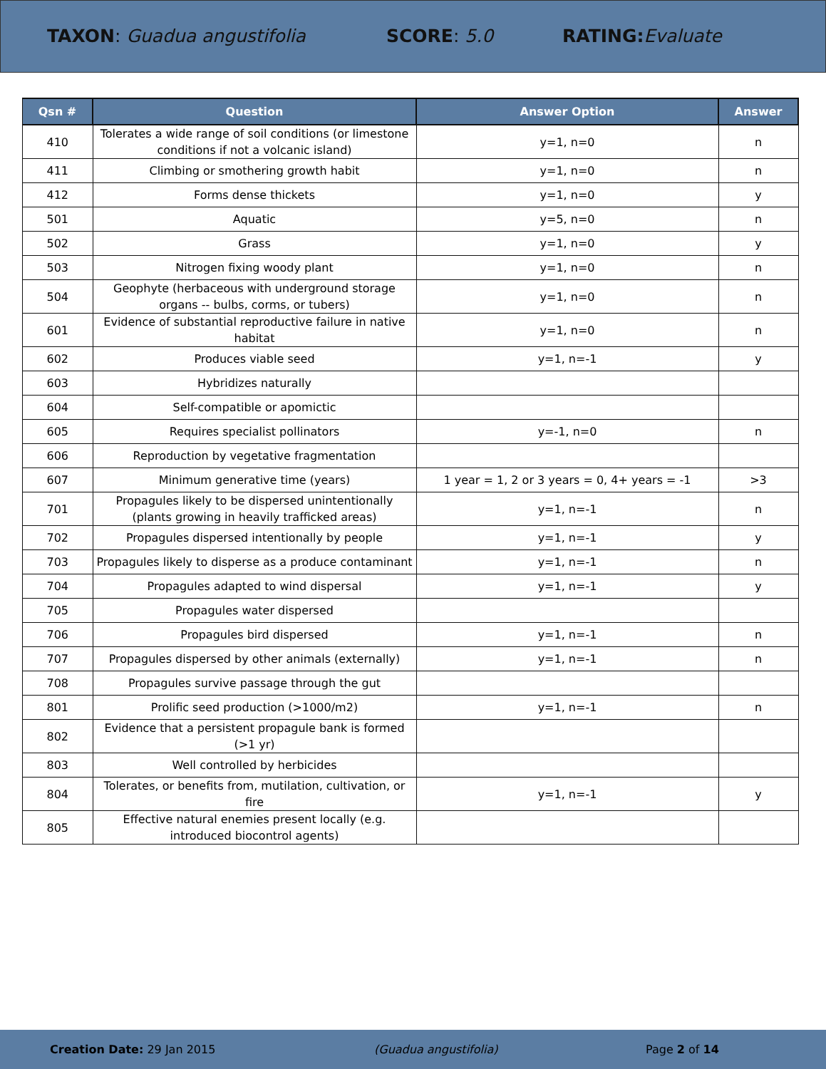TAXON: Guadua angustifolia SCORE: 5.0 RATING: Evaluate
| Qsn # | Question | Answer Option | Answer |
| --- | --- | --- | --- |
| 410 | Tolerates a wide range of soil conditions (or limestone conditions if not a volcanic island) | y=1, n=0 | n |
| 411 | Climbing or smothering growth habit | y=1, n=0 | n |
| 412 | Forms dense thickets | y=1, n=0 | y |
| 501 | Aquatic | y=5, n=0 | n |
| 502 | Grass | y=1, n=0 | y |
| 503 | Nitrogen fixing woody plant | y=1, n=0 | n |
| 504 | Geophyte (herbaceous with underground storage organs -- bulbs, corms, or tubers) | y=1, n=0 | n |
| 601 | Evidence of substantial reproductive failure in native habitat | y=1, n=0 | n |
| 602 | Produces viable seed | y=1, n=-1 | y |
| 603 | Hybridizes naturally | | |
| 604 | Self-compatible or apomictic | | |
| 605 | Requires specialist pollinators | y=-1, n=0 | n |
| 606 | Reproduction by vegetative fragmentation | | |
| 607 | Minimum generative time (years) | 1 year = 1, 2 or 3 years = 0, 4+ years = -1 | >3 |
| 701 | Propagules likely to be dispersed unintentionally (plants growing in heavily trafficked areas) | y=1, n=-1 | n |
| 702 | Propagules dispersed intentionally by people | y=1, n=-1 | y |
| 703 | Propagules likely to disperse as a produce contaminant | y=1, n=-1 | n |
| 704 | Propagules adapted to wind dispersal | y=1, n=-1 | y |
| 705 | Propagules water dispersed | | |
| 706 | Propagules bird dispersed | y=1, n=-1 | n |
| 707 | Propagules dispersed by other animals (externally) | y=1, n=-1 | n |
| 708 | Propagules survive passage through the gut | | |
| 801 | Prolific seed production (>1000/m2) | y=1, n=-1 | n |
| 802 | Evidence that a persistent propagule bank is formed (>1 yr) | | |
| 803 | Well controlled by herbicides | | |
| 804 | Tolerates, or benefits from, mutilation, cultivation, or fire | y=1, n=-1 | y |
| 805 | Effective natural enemies present locally (e.g. introduced biocontrol agents) | | |
Creation Date: 29 Jan 2015 (Guadua angustifolia) Page 2 of 14